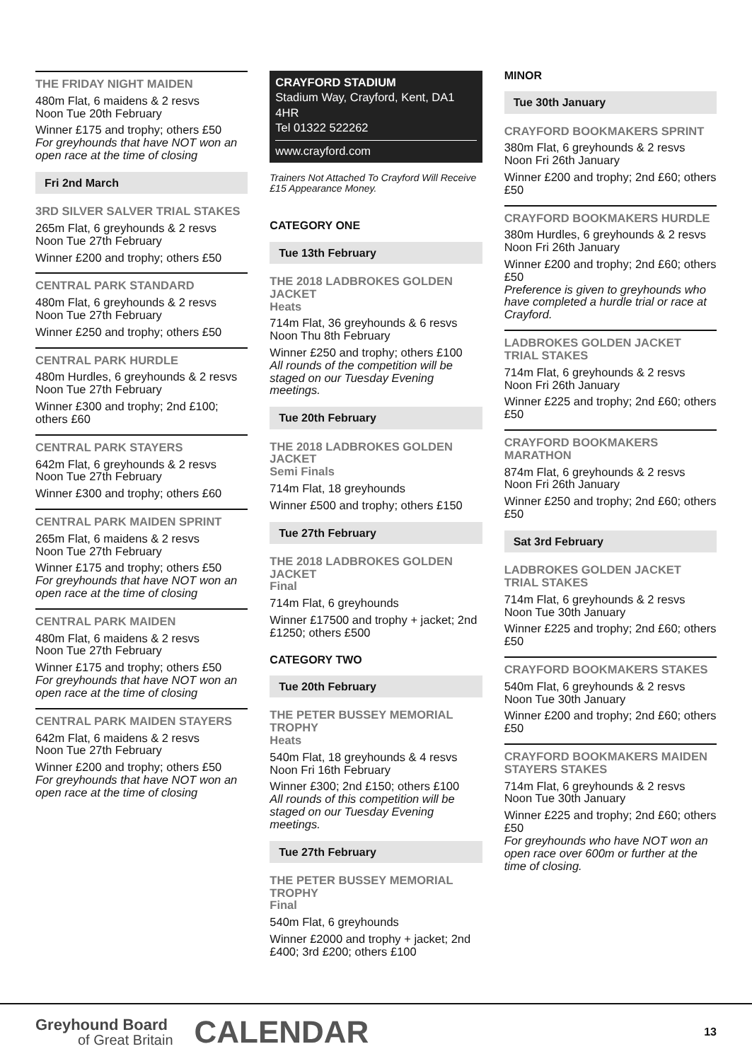THE FRIDAY NIGHT MAIDEN
480m Flat, 6 maidens & 2 resvs
Noon Tue 20th February
Winner £175 and trophy; others £50
For greyhounds that have NOT won an open race at the time of closing
Fri 2nd March
3RD SILVER SALVER TRIAL STAKES
265m Flat, 6 greyhounds & 2 resvs
Noon Tue 27th February
Winner £200 and trophy; others £50
CENTRAL PARK STANDARD
480m Flat, 6 greyhounds & 2 resvs
Noon Tue 27th February
Winner £250 and trophy; others £50
CENTRAL PARK HURDLE
480m Hurdles, 6 greyhounds & 2 resvs
Noon Tue 27th February
Winner £300 and trophy; 2nd £100; others £60
CENTRAL PARK STAYERS
642m Flat, 6 greyhounds & 2 resvs
Noon Tue 27th February
Winner £300 and trophy; others £60
CENTRAL PARK MAIDEN SPRINT
265m Flat, 6 maidens & 2 resvs
Noon Tue 27th February
Winner £175 and trophy; others £50
For greyhounds that have NOT won an open race at the time of closing
CENTRAL PARK MAIDEN
480m Flat, 6 maidens & 2 resvs
Noon Tue 27th February
Winner £175 and trophy; others £50
For greyhounds that have NOT won an open race at the time of closing
CENTRAL PARK MAIDEN STAYERS
642m Flat, 6 maidens & 2 resvs
Noon Tue 27th February
Winner £200 and trophy; others £50
For greyhounds that have NOT won an open race at the time of closing
CRAYFORD STADIUM
Stadium Way, Crayford, Kent, DA1 4HR
Tel 01322 522262
www.crayford.com
Trainers Not Attached To Crayford Will Receive £15 Appearance Money.
CATEGORY ONE
Tue 13th February
THE 2018 LADBROKES GOLDEN JACKET
Heats
714m Flat, 36 greyhounds & 6 resvs
Noon Thu 8th February
Winner £250 and trophy; others £100
All rounds of the competition will be staged on our Tuesday Evening meetings.
Tue 20th February
THE 2018 LADBROKES GOLDEN JACKET
Semi Finals
714m Flat, 18 greyhounds
Winner £500 and trophy; others £150
Tue 27th February
THE 2018 LADBROKES GOLDEN JACKET
Final
714m Flat, 6 greyhounds
Winner £17500 and trophy + jacket; 2nd £1250; others £500
CATEGORY TWO
Tue 20th February
THE PETER BUSSEY MEMORIAL TROPHY
Heats
540m Flat, 18 greyhounds & 4 resvs
Noon Fri 16th February
Winner £300; 2nd £150; others £100
All rounds of this competition will be staged on our Tuesday Evening meetings.
Tue 27th February
THE PETER BUSSEY MEMORIAL TROPHY
Final
540m Flat, 6 greyhounds
Winner £2000 and trophy + jacket; 2nd £400; 3rd £200; others £100
MINOR
Tue 30th January
CRAYFORD BOOKMAKERS SPRINT
380m Flat, 6 greyhounds & 2 resvs
Noon Fri 26th January
Winner £200 and trophy; 2nd £60; others £50
CRAYFORD BOOKMAKERS HURDLE
380m Hurdles, 6 greyhounds & 2 resvs
Noon Fri 26th January
Winner £200 and trophy; 2nd £60; others £50
Preference is given to greyhounds who have completed a hurdle trial or race at Crayford.
LADBROKES GOLDEN JACKET TRIAL STAKES
714m Flat, 6 greyhounds & 2 resvs
Noon Fri 26th January
Winner £225 and trophy; 2nd £60; others £50
CRAYFORD BOOKMAKERS MARATHON
874m Flat, 6 greyhounds & 2 resvs
Noon Fri 26th January
Winner £250 and trophy; 2nd £60; others £50
Sat 3rd February
LADBROKES GOLDEN JACKET TRIAL STAKES
714m Flat, 6 greyhounds & 2 resvs
Noon Tue 30th January
Winner £225 and trophy; 2nd £60; others £50
CRAYFORD BOOKMAKERS STAKES
540m Flat, 6 greyhounds & 2 resvs
Noon Tue 30th January
Winner £200 and trophy; 2nd £60; others £50
CRAYFORD BOOKMAKERS MAIDEN STAYERS STAKES
714m Flat, 6 greyhounds & 2 resvs
Noon Tue 30th January
Winner £225 and trophy; 2nd £60; others £50
For greyhounds who have NOT won an open race over 600m or further at the time of closing.
Greyhound Board
of Great Britain
CALENDAR
13